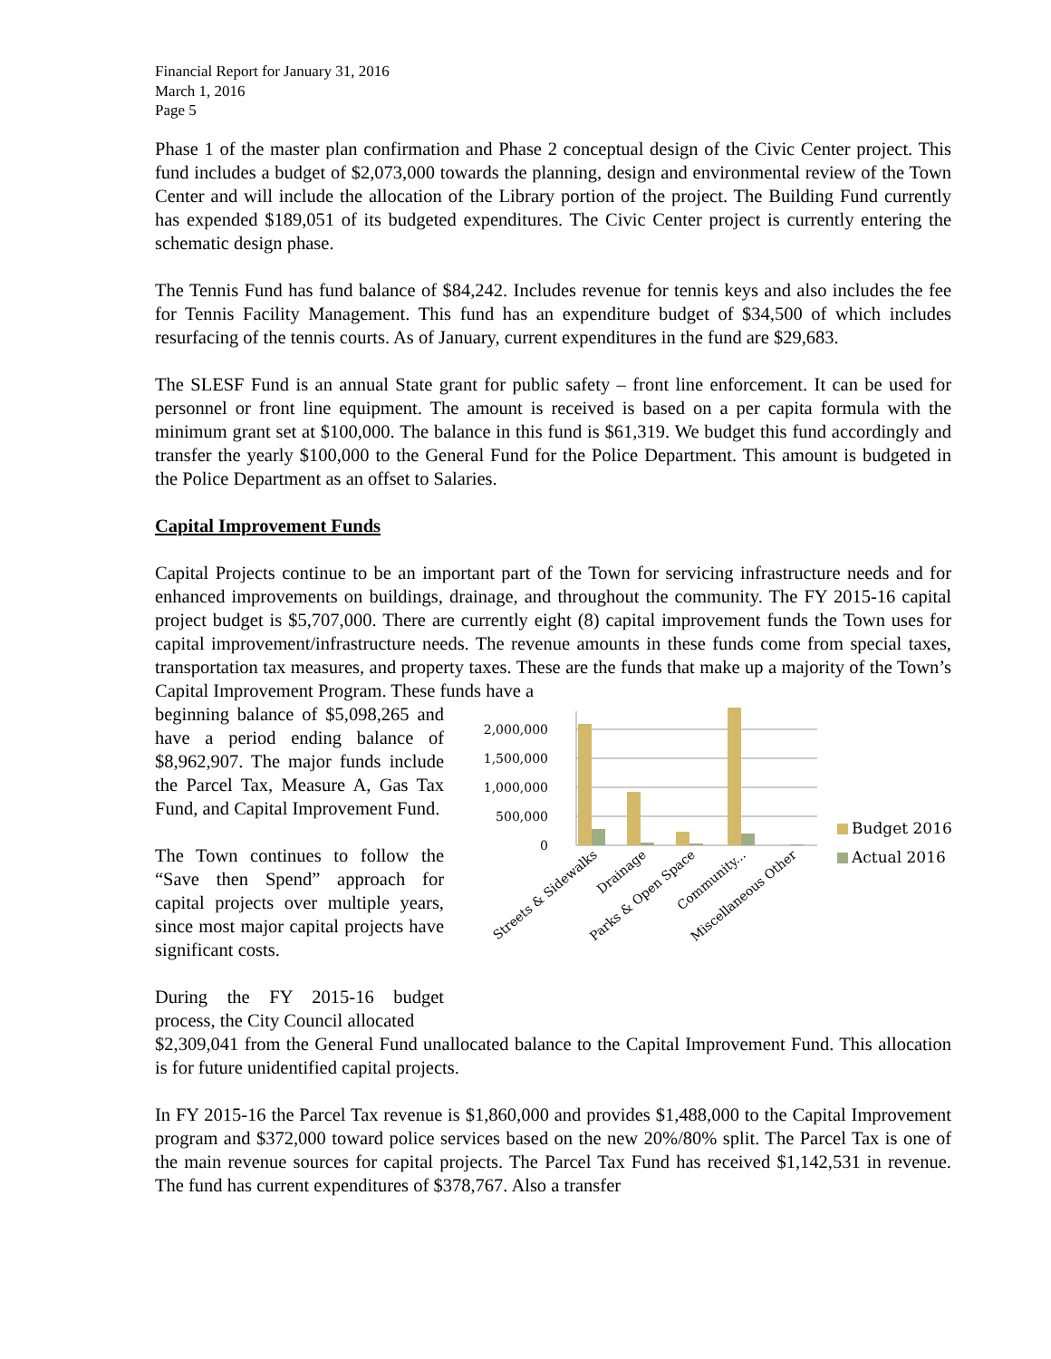Financial Report for January 31, 2016
March 1, 2016
Page 5
Phase 1 of the master plan confirmation and Phase 2 conceptual design of the Civic Center project. This fund includes a budget of $2,073,000 towards the planning, design and environmental review of the Town Center and will include the allocation of the Library portion of the project. The Building Fund currently has expended $189,051 of its budgeted expenditures. The Civic Center project is currently entering the schematic design phase.
The Tennis Fund has fund balance of $84,242. Includes revenue for tennis keys and also includes the fee for Tennis Facility Management. This fund has an expenditure budget of $34,500 of which includes resurfacing of the tennis courts. As of January, current expenditures in the fund are $29,683.
The SLESF Fund is an annual State grant for public safety – front line enforcement. It can be used for personnel or front line equipment. The amount is received is based on a per capita formula with the minimum grant set at $100,000. The balance in this fund is $61,319. We budget this fund accordingly and transfer the yearly $100,000 to the General Fund for the Police Department. This amount is budgeted in the Police Department as an offset to Salaries.
Capital Improvement Funds
Capital Projects continue to be an important part of the Town for servicing infrastructure needs and for enhanced improvements on buildings, drainage, and throughout the community. The FY 2015-16 capital project budget is $5,707,000. There are currently eight (8) capital improvement funds the Town uses for capital improvement/infrastructure needs. The revenue amounts in these funds come from special taxes, transportation tax measures, and property taxes. These are the funds that make up a majority of the Town’s Capital Improvement Program. These funds have a
beginning balance of $5,098,265 and have a period ending balance of $8,962,907. The major funds include the Parcel Tax, Measure A, Gas Tax Fund, and Capital Improvement Fund.
The Town continues to follow the “Save then Spend” approach for capital projects over multiple years, since most major capital projects have significant costs.
During the FY 2015-16 budget process, the City Council allocated
2,000,000
1,500,000
1,000,000
500,000
0
Budget 2016
Actual 2016
Streets & Sidewalks
Drainage
Parks & Open Space
Community...
Miscellaneous Other
$2,309,041 from the General Fund unallocated balance to the Capital Improvement Fund. This allocation is for future unidentified capital projects.
In FY 2015-16 the Parcel Tax revenue is $1,860,000 and provides $1,488,000 to the Capital Improvement program and $372,000 toward police services based on the new 20%/80% split. The Parcel Tax is one of the main revenue sources for capital projects. The Parcel Tax Fund has received $1,142,531 in revenue. The fund has current expenditures of $378,767. Also a transfer